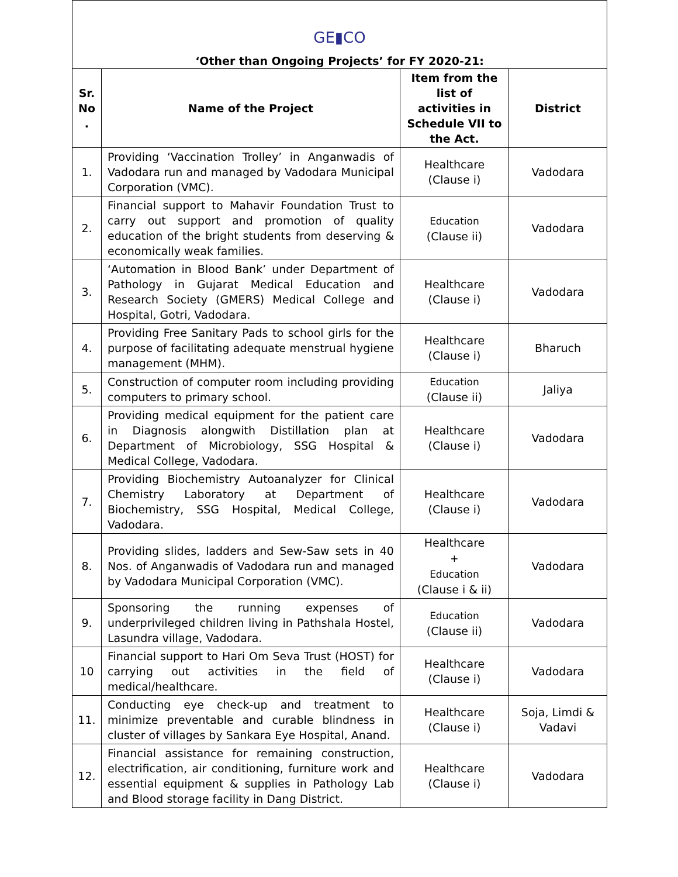GE▮CO
‘Other than Ongoing Projects’ for FY 2020-21:
| Sr. No . | Name of the Project | Item from the list of activities in Schedule VII to the Act. | District |
| --- | --- | --- | --- |
| 1. | Providing ‘Vaccination Trolley’ in Anganwadis of Vadodara run and managed by Vadodara Municipal Corporation (VMC). | Healthcare (Clause i) | Vadodara |
| 2. | Financial support to Mahavir Foundation Trust to carry out support and promotion of quality education of the bright students from deserving & economically weak families. | Education (Clause ii) | Vadodara |
| 3. | ‘Automation in Blood Bank’ under Department of Pathology in Gujarat Medical Education and Research Society (GMERS) Medical College and Hospital, Gotri, Vadodara. | Healthcare (Clause i) | Vadodara |
| 4. | Providing Free Sanitary Pads to school girls for the purpose of facilitating adequate menstrual hygiene management (MHM). | Healthcare (Clause i) | Bharuch |
| 5. | Construction of computer room including providing computers to primary school. | Education (Clause ii) | Jaliya |
| 6. | Providing medical equipment for the patient care in Diagnosis alongwith Distillation plan at Department of Microbiology, SSG Hospital & Medical College, Vadodara. | Healthcare (Clause i) | Vadodara |
| 7. | Providing Biochemistry Autoanalyzer for Clinical Chemistry Laboratory at Department of Biochemistry, SSG Hospital, Medical College, Vadodara. | Healthcare (Clause i) | Vadodara |
| 8. | Providing slides, ladders and Sew-Saw sets in 40 Nos. of Anganwadis of Vadodara run and managed by Vadodara Municipal Corporation (VMC). | Healthcare + Education (Clause i & ii) | Vadodara |
| 9. | Sponsoring the running expenses of underprivileged children living in Pathshala Hostel, Lasundra village, Vadodara. | Education (Clause ii) | Vadodara |
| 10 | Financial support to Hari Om Seva Trust (HOST) for carrying out activities in the field of medical/healthcare. | Healthcare (Clause i) | Vadodara |
| 11. | Conducting eye check-up and treatment to minimize preventable and curable blindness in cluster of villages by Sankara Eye Hospital, Anand. | Healthcare (Clause i) | Soja, Limdi & Vadavi |
| 12. | Financial assistance for remaining construction, electrification, air conditioning, furniture work and essential equipment & supplies in Pathology Lab and Blood storage facility in Dang District. | Healthcare (Clause i) | Vadodara |